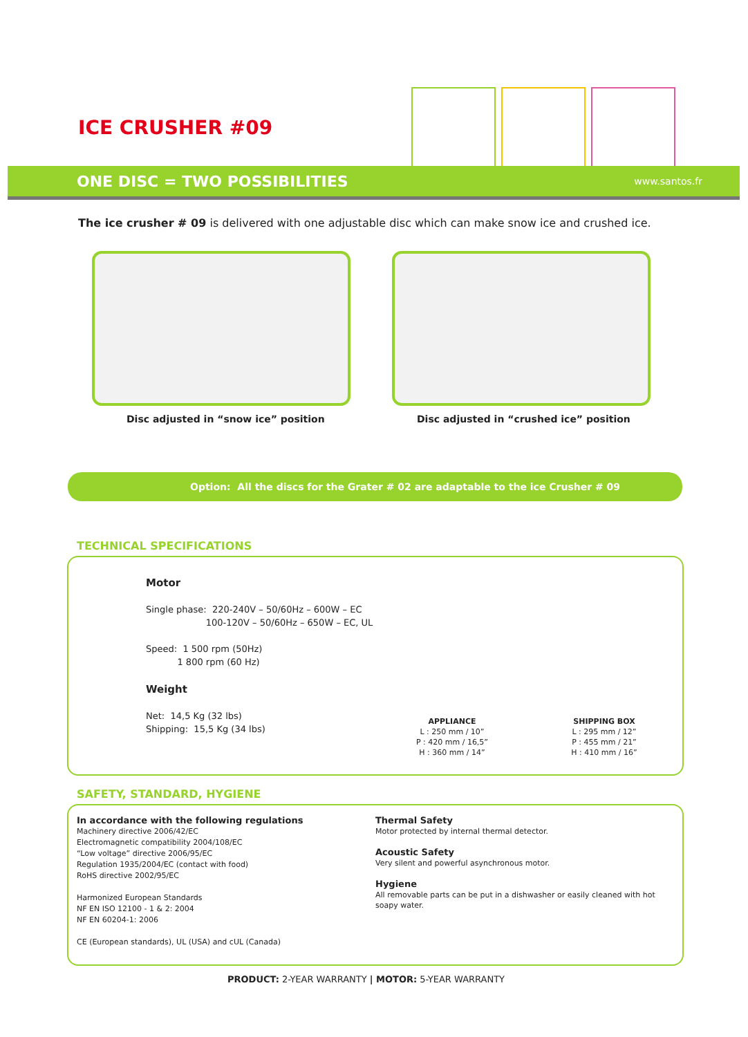ICE CRUSHER #09
ONE DISC = TWO POSSIBILITIES www.santos.fr
The ice crusher # 09 is delivered with one adjustable disc which can make snow ice and crushed ice.
Disc adjusted in “snow ice” position
Disc adjusted in “crushed ice” position
Option: All the discs for the Grater # 02 are adaptable to the ice Crusher # 09
TECHNICAL SPECIFICATIONS
Motor
Single phase: 220-240V – 50/60Hz – 600W – EC
100-120V – 50/60Hz – 650W – EC, UL
Speed: 1 500 rpm (50Hz)
1 800 rpm (60 Hz)
Weight
Net: 14,5 Kg (32 lbs)
Shipping: 15,5 Kg (34 lbs)
APPLIANCE
L : 250 mm / 10”
P : 420 mm / 16,5”
H : 360 mm / 14”
SHIPPING BOX
L : 295 mm / 12”
P : 455 mm / 21”
H : 410 mm / 16”
SAFETY, STANDARD, HYGIENE
In accordance with the following regulations
Machinery directive 2006/42/EC
Electromagnetic compatibility 2004/108/EC
“Low voltage” directive 2006/95/EC
Regulation 1935/2004/EC (contact with food)
RoHS directive 2002/95/EC
Harmonized European Standards
NF EN ISO 12100 - 1 & 2: 2004
NF EN 60204-1: 2006
CE (European standards), UL (USA) and cUL (Canada)
Thermal Safety
Motor protected by internal thermal detector.
Acoustic Safety
Very silent and powerful asynchronous motor.
Hygiene
All removable parts can be put in a dishwasher or easily cleaned with hot soapy water.
PRODUCT: 2-YEAR WARRANTY | MOTOR: 5-YEAR WARRANTY